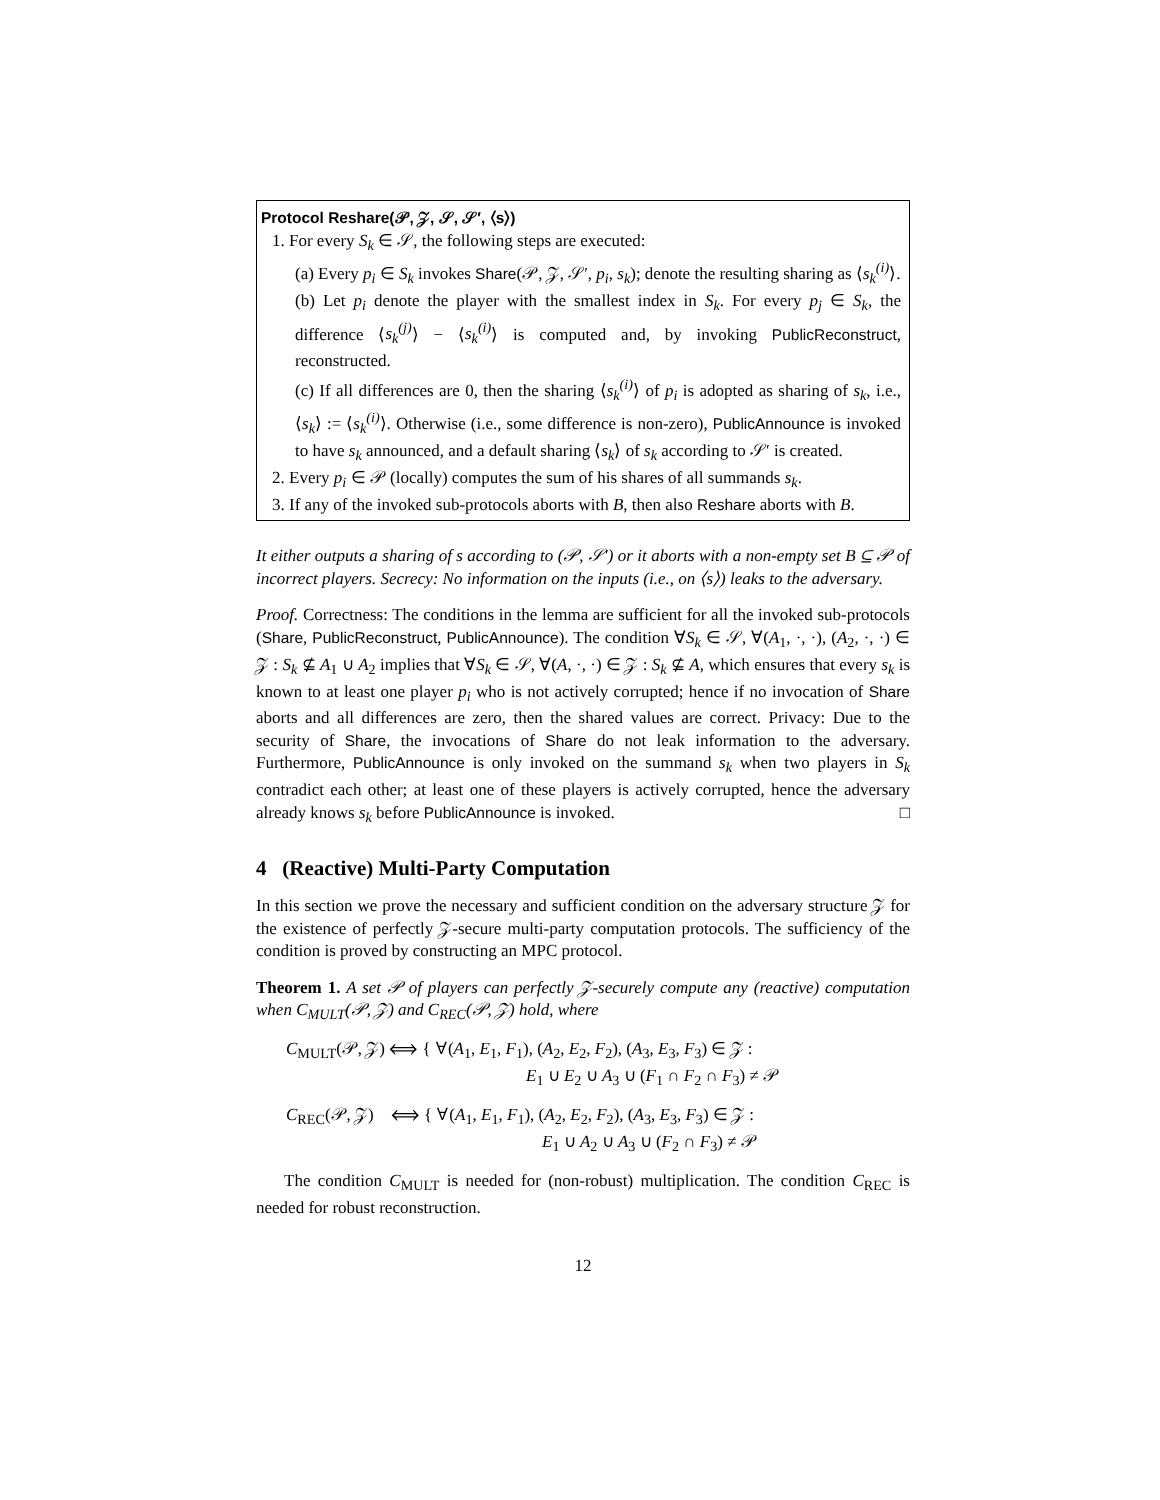Protocol Reshare(𝒫, 𝒵, 𝒮, 𝒮′, ⟨s⟩)
1. For every S<sub>k</sub> ∈ 𝒮, the following steps are executed:
(a) Every p<sub>i</sub> ∈ S<sub>k</sub> invokes Share(𝒫, 𝒵, 𝒮′, p<sub>i</sub>, s<sub>k</sub>); denote the resulting sharing as ⟨s<sub>k</sub><sup>(i)</sup>⟩.
(b) Let p<sub>i</sub> denote the player with the smallest index in S<sub>k</sub>. For every p<sub>j</sub> ∈ S<sub>k</sub>, the difference ⟨s<sub>k</sub><sup>(j)</sup>⟩ − ⟨s<sub>k</sub><sup>(i)</sup>⟩ is computed and, by invoking PublicReconstruct, reconstructed.
(c) If all differences are 0, then the sharing ⟨s<sub>k</sub><sup>(i)</sup>⟩ of p<sub>i</sub> is adopted as sharing of s<sub>k</sub>, i.e., ⟨s<sub>k</sub>⟩ := ⟨s<sub>k</sub><sup>(i)</sup>⟩. Otherwise (i.e., some difference is non-zero), PublicAnnounce is invoked to have s<sub>k</sub> announced, and a default sharing ⟨s<sub>k</sub>⟩ of s<sub>k</sub> according to 𝒮′ is created.
2. Every p<sub>i</sub> ∈ 𝒫 (locally) computes the sum of his shares of all summands s<sub>k</sub>.
3. If any of the invoked sub-protocols aborts with B, then also Reshare aborts with B.
It either outputs a sharing of s according to (𝒫, 𝒮′) or it aborts with a non-empty set B ⊆ 𝒫 of incorrect players. Secrecy: No information on the inputs (i.e., on ⟨s⟩) leaks to the adversary.
Proof. Correctness: The conditions in the lemma are sufficient for all the invoked sub-protocols (Share, PublicReconstruct, PublicAnnounce). The condition ∀S<sub>k</sub> ∈ 𝒮, ∀(A<sub>1</sub>, ·, ·), (A<sub>2</sub>, ·, ·) ∈ 𝒵 : S<sub>k</sub> ⊈ A<sub>1</sub> ∪ A<sub>2</sub> implies that ∀S<sub>k</sub> ∈ 𝒮, ∀(A, ·, ·) ∈ 𝒵 : S<sub>k</sub> ⊈ A, which ensures that every s<sub>k</sub> is known to at least one player p<sub>i</sub> who is not actively corrupted; hence if no invocation of Share aborts and all differences are zero, then the shared values are correct. Privacy: Due to the security of Share, the invocations of Share do not leak information to the adversary. Furthermore, PublicAnnounce is only invoked on the summand s<sub>k</sub> when two players in S<sub>k</sub> contradict each other; at least one of these players is actively corrupted, hence the adversary already knows s<sub>k</sub> before PublicAnnounce is invoked. □
4 (Reactive) Multi-Party Computation
In this section we prove the necessary and sufficient condition on the adversary structure 𝒵 for the existence of perfectly 𝒵-secure multi-party computation protocols. The sufficiency of the condition is proved by constructing an MPC protocol.
Theorem 1. A set 𝒫 of players can perfectly 𝒵-securely compute any (reactive) computation when C<sub>MULT</sub>(𝒫, 𝒵) and C<sub>REC</sub>(𝒫, 𝒵) hold, where
C<sub>MULT</sub>(𝒫, 𝒵) ⟺ { ∀(A<sub>1</sub>, E<sub>1</sub>, F<sub>1</sub>), (A<sub>2</sub>, E<sub>2</sub>, F<sub>2</sub>), (A<sub>3</sub>, E<sub>3</sub>, F<sub>3</sub>) ∈ 𝒵 :
E<sub>1</sub> ∪ E<sub>2</sub> ∪ A<sub>3</sub> ∪ (F<sub>1</sub> ∩ F<sub>2</sub> ∩ F<sub>3</sub>) ≠ 𝒫
C<sub>REC</sub>(𝒫, 𝒵) ⟺ { ∀(A<sub>1</sub>, E<sub>1</sub>, F<sub>1</sub>), (A<sub>2</sub>, E<sub>2</sub>, F<sub>2</sub>), (A<sub>3</sub>, E<sub>3</sub>, F<sub>3</sub>) ∈ 𝒵 :
E<sub>1</sub> ∪ A<sub>2</sub> ∪ A<sub>3</sub> ∪ (F<sub>2</sub> ∩ F<sub>3</sub>) ≠ 𝒫
The condition C<sub>MULT</sub> is needed for (non-robust) multiplication. The condition C<sub>REC</sub> is needed for robust reconstruction.
12